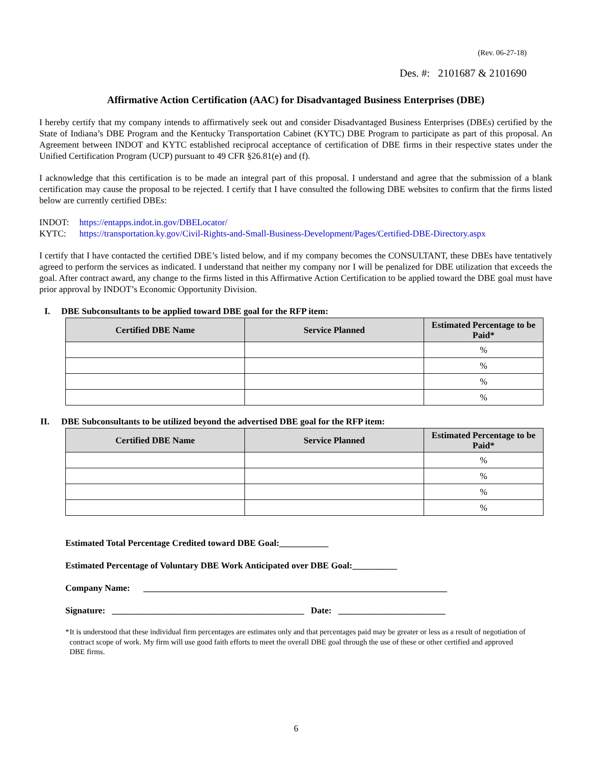(Rev. 06-27-18)
Des. #: 2101687 & 2101690
Affirmative Action Certification (AAC) for Disadvantaged Business Enterprises (DBE)
I hereby certify that my company intends to affirmatively seek out and consider Disadvantaged Business Enterprises (DBEs) certified by the State of Indiana’s DBE Program and the Kentucky Transportation Cabinet (KYTC) DBE Program to participate as part of this proposal. An Agreement between INDOT and KYTC established reciprocal acceptance of certification of DBE firms in their respective states under the Unified Certification Program (UCP) pursuant to 49 CFR §26.81(e) and (f).
I acknowledge that this certification is to be made an integral part of this proposal. I understand and agree that the submission of a blank certification may cause the proposal to be rejected. I certify that I have consulted the following DBE websites to confirm that the firms listed below are currently certified DBEs:
| INDOT: | https://entapps.indot.in.gov/DBELocator/ |
| KYTC: | https://transportation.ky.gov/Civil-Rights-and-Small-Business-Development/Pages/Certified-DBE-Directory.aspx |
I certify that I have contacted the certified DBE’s listed below, and if my company becomes the CONSULTANT, these DBEs have tentatively agreed to perform the services as indicated. I understand that neither my company nor I will be penalized for DBE utilization that exceeds the goal. After contract award, any change to the firms listed in this Affirmative Action Certification to be applied toward the DBE goal must have prior approval by INDOT’s Economic Opportunity Division.
I. DBE Subconsultants to be applied toward DBE goal for the RFP item:
| Certified DBE Name | Service Planned | Estimated Percentage to be Paid* |
| --- | --- | --- |
| | | % |
| | | % |
| | | % |
| | | % |
II. DBE Subconsultants to be utilized beyond the advertised DBE goal for the RFP item:
| Certified DBE Name | Service Planned | Estimated Percentage to be Paid* |
| --- | --- | --- |
| | | % |
| | | % |
| | | % |
| | | % |
Estimated Total Percentage Credited toward DBE Goal:___________
Estimated Percentage of Voluntary DBE Work Anticipated over DBE Goal:__________
Company Name: ____________________________________________________________________
Signature: ___________________________________________ Date: ________________________
* It is understood that these individual firm percentages are estimates only and that percentages paid may be greater or less as a result of negotiation of contract scope of work. My firm will use good faith efforts to meet the overall DBE goal through the use of these or other certified and approved DBE firms.
6